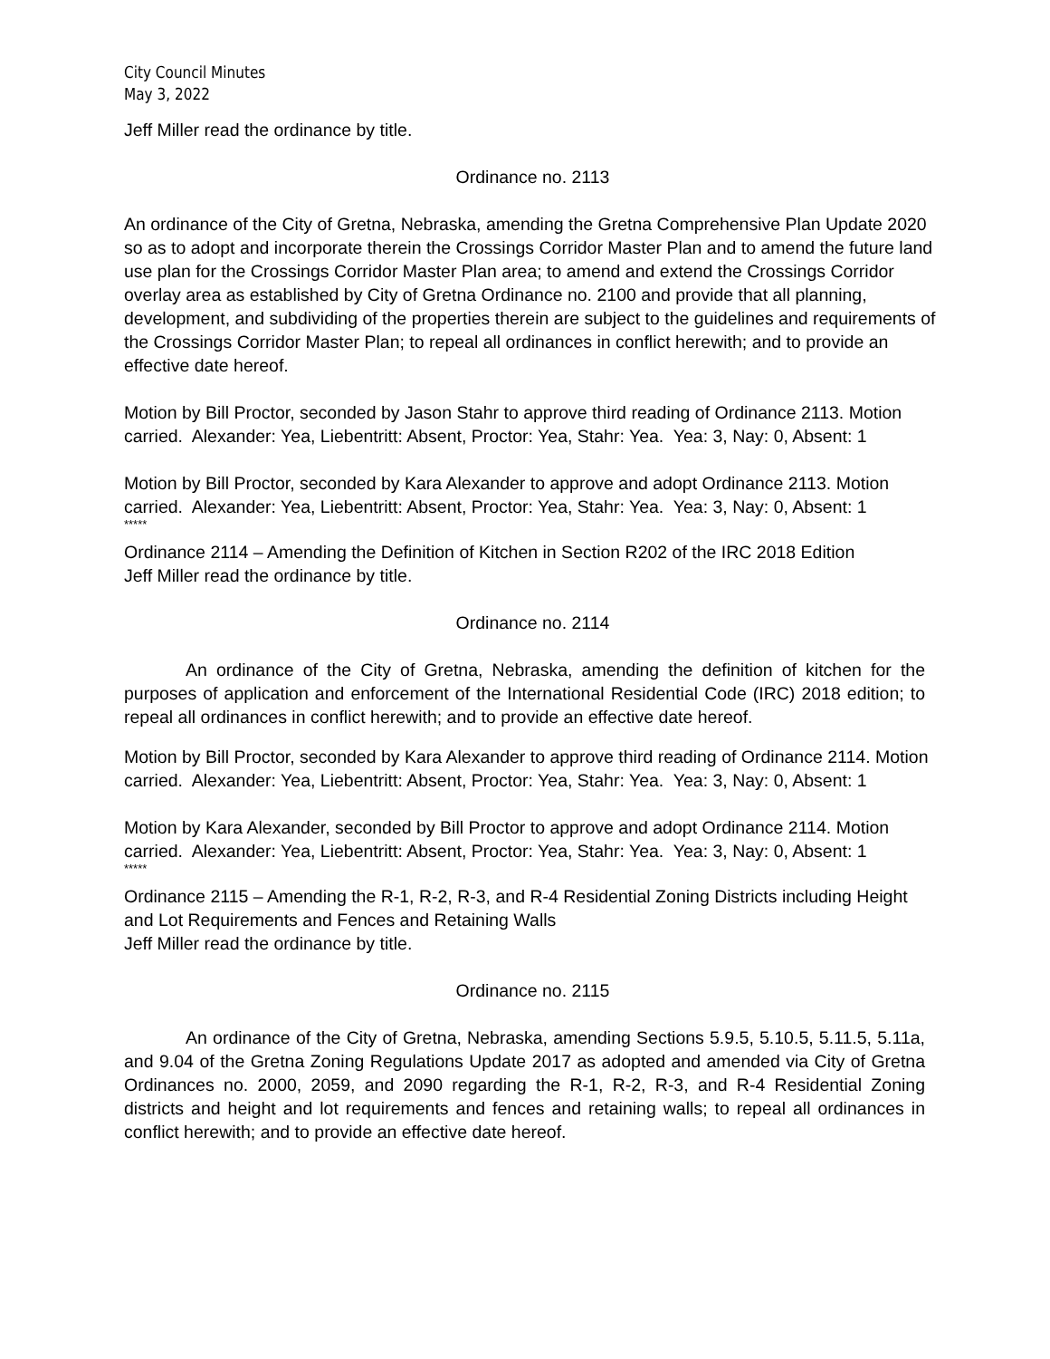City Council Minutes
May 3, 2022
Jeff Miller read the ordinance by title.
Ordinance no. 2113
An ordinance of the City of Gretna, Nebraska, amending the Gretna Comprehensive Plan Update 2020 so as to adopt and incorporate therein the Crossings Corridor Master Plan and to amend the future land use plan for the Crossings Corridor Master Plan area; to amend and extend the Crossings Corridor overlay area as established by City of Gretna Ordinance no. 2100 and provide that all planning, development, and subdividing of the properties therein are subject to the guidelines and requirements of the Crossings Corridor Master Plan; to repeal all ordinances in conflict herewith; and to provide an effective date hereof.
Motion by Bill Proctor, seconded by Jason Stahr to approve third reading of Ordinance 2113. Motion carried. Alexander: Yea, Liebentritt: Absent, Proctor: Yea, Stahr: Yea. Yea: 3, Nay: 0, Absent: 1
Motion by Bill Proctor, seconded by Kara Alexander to approve and adopt Ordinance 2113. Motion carried. Alexander: Yea, Liebentritt: Absent, Proctor: Yea, Stahr: Yea. Yea: 3, Nay: 0, Absent: 1
*****
Ordinance 2114 – Amending the Definition of Kitchen in Section R202 of the IRC 2018 Edition
Jeff Miller read the ordinance by title.
Ordinance no. 2114
An ordinance of the City of Gretna, Nebraska, amending the definition of kitchen for the purposes of application and enforcement of the International Residential Code (IRC) 2018 edition; to repeal all ordinances in conflict herewith; and to provide an effective date hereof.
Motion by Bill Proctor, seconded by Kara Alexander to approve third reading of Ordinance 2114. Motion carried. Alexander: Yea, Liebentritt: Absent, Proctor: Yea, Stahr: Yea. Yea: 3, Nay: 0, Absent: 1
Motion by Kara Alexander, seconded by Bill Proctor to approve and adopt Ordinance 2114. Motion carried. Alexander: Yea, Liebentritt: Absent, Proctor: Yea, Stahr: Yea. Yea: 3, Nay: 0, Absent: 1
*****
Ordinance 2115 – Amending the R-1, R-2, R-3, and R-4 Residential Zoning Districts including Height and Lot Requirements and Fences and Retaining Walls
Jeff Miller read the ordinance by title.
Ordinance no. 2115
An ordinance of the City of Gretna, Nebraska, amending Sections 5.9.5, 5.10.5, 5.11.5, 5.11a, and 9.04 of the Gretna Zoning Regulations Update 2017 as adopted and amended via City of Gretna Ordinances no. 2000, 2059, and 2090 regarding the R-1, R-2, R-3, and R-4 Residential Zoning districts and height and lot requirements and fences and retaining walls; to repeal all ordinances in conflict herewith; and to provide an effective date hereof.